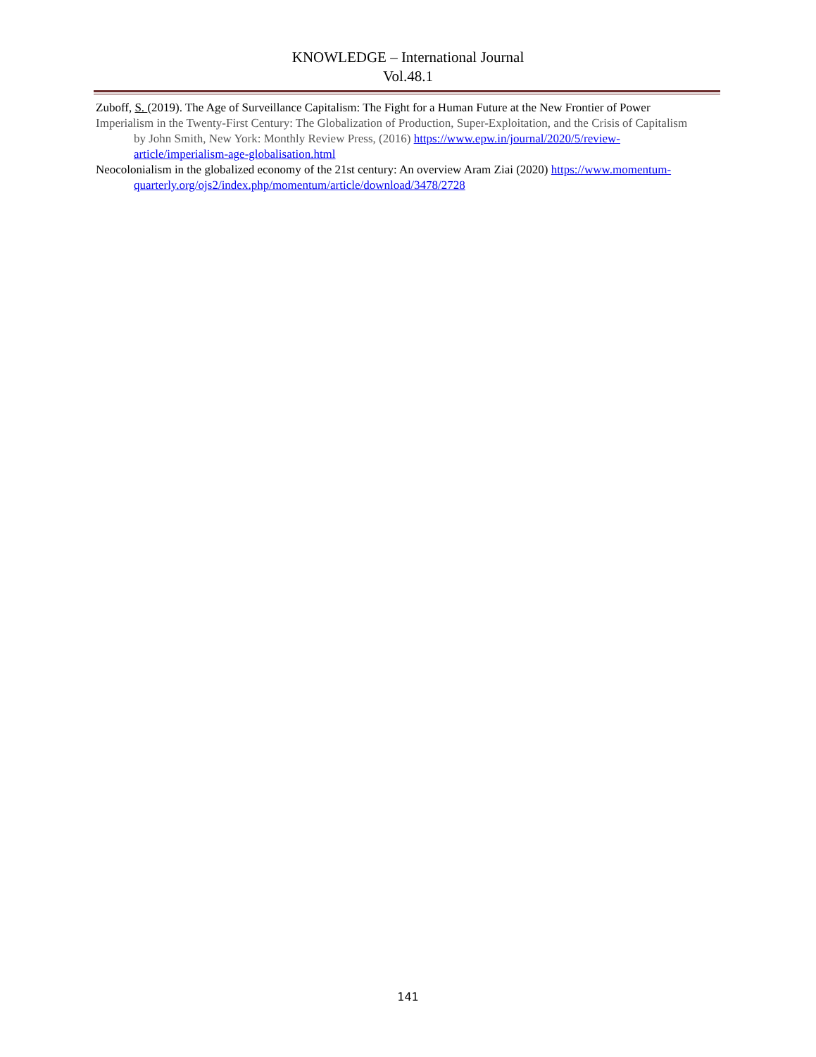KNOWLEDGE – International Journal
Vol.48.1
Zuboff, S. (2019). The Age of Surveillance Capitalism: The Fight for a Human Future at the New Frontier of Power
Imperialism in the Twenty-First Century: The Globalization of Production, Super-Exploitation, and the Crisis of Capitalism by John Smith, New York: Monthly Review Press, (2016) https://www.epw.in/journal/2020/5/review-article/imperialism-age-globalisation.html
Neocolonialism in the globalized economy of the 21st century: An overview Aram Ziai (2020) https://www.momentum-quarterly.org/ojs2/index.php/momentum/article/download/3478/2728
141